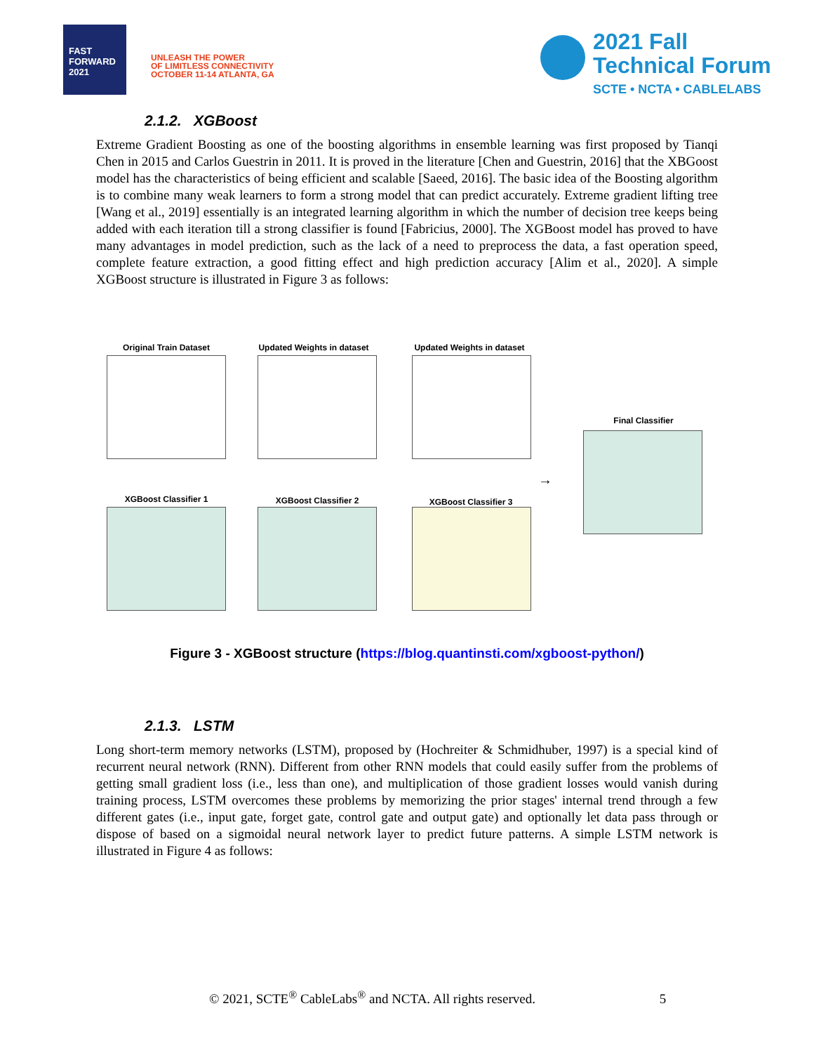FAST FORWARD 2021
UNLEASH THE POWER
OF LIMITLESS CONNECTIVITY
OCTOBER 11-14 ATLANTA, GA
2021 Fall
Technical Forum
SCTE • NCTA • CABLELABS
2.1.2. XGBoost
Extreme Gradient Boosting as one of the boosting algorithms in ensemble learning was first proposed by Tianqi Chen in 2015 and Carlos Guestrin in 2011. It is proved in the literature [Chen and Guestrin, 2016] that the XBGoost model has the characteristics of being efficient and scalable [Saeed, 2016]. The basic idea of the Boosting algorithm is to combine many weak learners to form a strong model that can predict accurately. Extreme gradient lifting tree [Wang et al., 2019] essentially is an integrated learning algorithm in which the number of decision tree keeps being added with each iteration till a strong classifier is found [Fabricius, 2000]. The XGBoost model has proved to have many advantages in model prediction, such as the lack of a need to preprocess the data, a fast operation speed, complete feature extraction, a good fitting effect and high prediction accuracy [Alim et al., 2020]. A simple XGBoost structure is illustrated in Figure 3 as follows:
Original Train Dataset Updated Weights in dataset Updated Weights in dataset
Final Classifier
XGBoost Classifier 1 XGBoost Classifier 2 XGBoost Classifier 3
→
Figure 3 - XGBoost structure (https://blog.quantinsti.com/xgboost-python/)
2.1.3. LSTM
Long short-term memory networks (LSTM), proposed by (Hochreiter & Schmidhuber, 1997) is a special kind of recurrent neural network (RNN). Different from other RNN models that could easily suffer from the problems of getting small gradient loss (i.e., less than one), and multiplication of those gradient losses would vanish during training process, LSTM overcomes these problems by memorizing the prior stages' internal trend through a few different gates (i.e., input gate, forget gate, control gate and output gate) and optionally let data pass through or dispose of based on a sigmoidal neural network layer to predict future patterns. A simple LSTM network is illustrated in Figure 4 as follows:
© 2021, SCTE<sup>®</sup> CableLabs<sup>®</sup> and NCTA. All rights reserved. 5